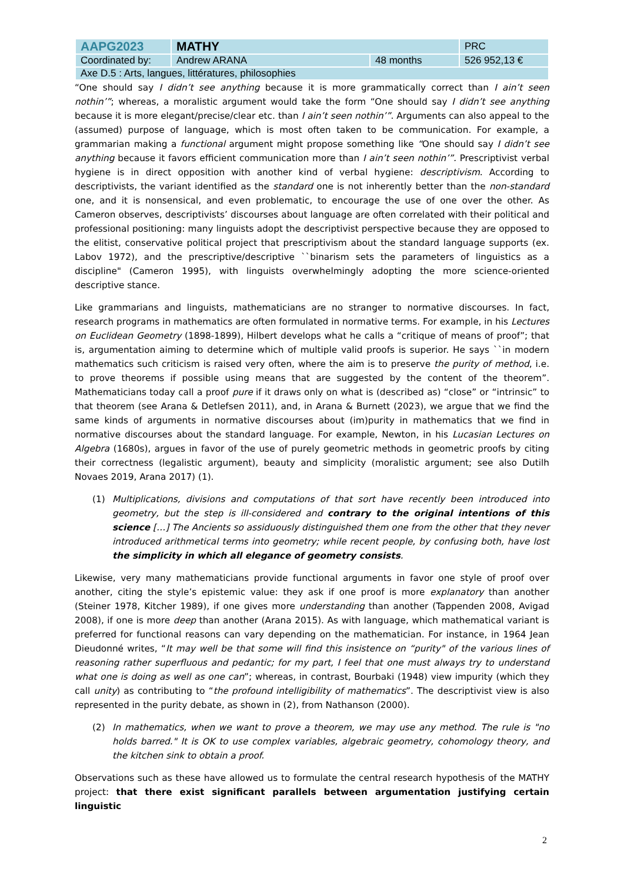| AAPG2023 | MATHY | | PRC |
| Coordinated by: | Andrew ARANA | 48 months | 526 952,13 € |
| Axe D.5 : Arts, langues, littératures, philosophies | | | |
“One should say I didn’t see anything because it is more grammatically correct than I ain’t seen nothin’”; whereas, a moralistic argument would take the form “One should say I didn’t see anything because it is more elegant/precise/clear etc. than I ain’t seen nothin’”. Arguments can also appeal to the (assumed) purpose of language, which is most often taken to be communication. For example, a grammarian making a functional argument might propose something like “One should say I didn’t see anything because it favors efficient communication more than I ain’t seen nothin’”. Prescriptivist verbal hygiene is in direct opposition with another kind of verbal hygiene: descriptivism. According to descriptivists, the variant identified as the standard one is not inherently better than the non-standard one, and it is nonsensical, and even problematic, to encourage the use of one over the other. As Cameron observes, descriptivists’ discourses about language are often correlated with their political and professional positioning: many linguists adopt the descriptivist perspective because they are opposed to the elitist, conservative political project that prescriptivism about the standard language supports (ex. Labov 1972), and the prescriptive/descriptive ``binarism sets the parameters of linguistics as a discipline" (Cameron 1995), with linguists overwhelmingly adopting the more science-oriented descriptive stance.
Like grammarians and linguists, mathematicians are no stranger to normative discourses. In fact, research programs in mathematics are often formulated in normative terms. For example, in his Lectures on Euclidean Geometry (1898-1899), Hilbert develops what he calls a “critique of means of proof”; that is, argumentation aiming to determine which of multiple valid proofs is superior. He says ``in modern mathematics such criticism is raised very often, where the aim is to preserve the purity of method, i.e. to prove theorems if possible using means that are suggested by the content of the theorem”. Mathematicians today call a proof pure if it draws only on what is (described as) “close” or “intrinsic” to that theorem (see Arana & Detlefsen 2011), and, in Arana & Burnett (2023), we argue that we find the same kinds of arguments in normative discourses about (im)purity in mathematics that we find in normative discourses about the standard language. For example, Newton, in his Lucasian Lectures on Algebra (1680s), argues in favor of the use of purely geometric methods in geometric proofs by citing their correctness (legalistic argument), beauty and simplicity (moralistic argument; see also Dutilh Novaes 2019, Arana 2017) (1).
(1) Multiplications, divisions and computations of that sort have recently been introduced into geometry, but the step is ill-considered and contrary to the original intentions of this science […] The Ancients so assiduously distinguished them one from the other that they never introduced arithmetical terms into geometry; while recent people, by confusing both, have lost the simplicity in which all elegance of geometry consists.
Likewise, very many mathematicians provide functional arguments in favor one style of proof over another, citing the style’s epistemic value: they ask if one proof is more explanatory than another (Steiner 1978, Kitcher 1989), if one gives more understanding than another (Tappenden 2008, Avigad 2008), if one is more deep than another (Arana 2015). As with language, which mathematical variant is preferred for functional reasons can vary depending on the mathematician. For instance, in 1964 Jean Dieudonné writes, “It may well be that some will find this insistence on “purity" of the various lines of reasoning rather superfluous and pedantic; for my part, I feel that one must always try to understand what one is doing as well as one can”; whereas, in contrast, Bourbaki (1948) view impurity (which they call unity) as contributing to “the profound intelligibility of mathematics”. The descriptivist view is also represented in the purity debate, as shown in (2), from Nathanson (2000).
(2) In mathematics, when we want to prove a theorem, we may use any method. The rule is "no holds barred." It is OK to use complex variables, algebraic geometry, cohomology theory, and the kitchen sink to obtain a proof.
Observations such as these have allowed us to formulate the central research hypothesis of the MATHY project: that there exist significant parallels between argumentation justifying certain linguistic
2